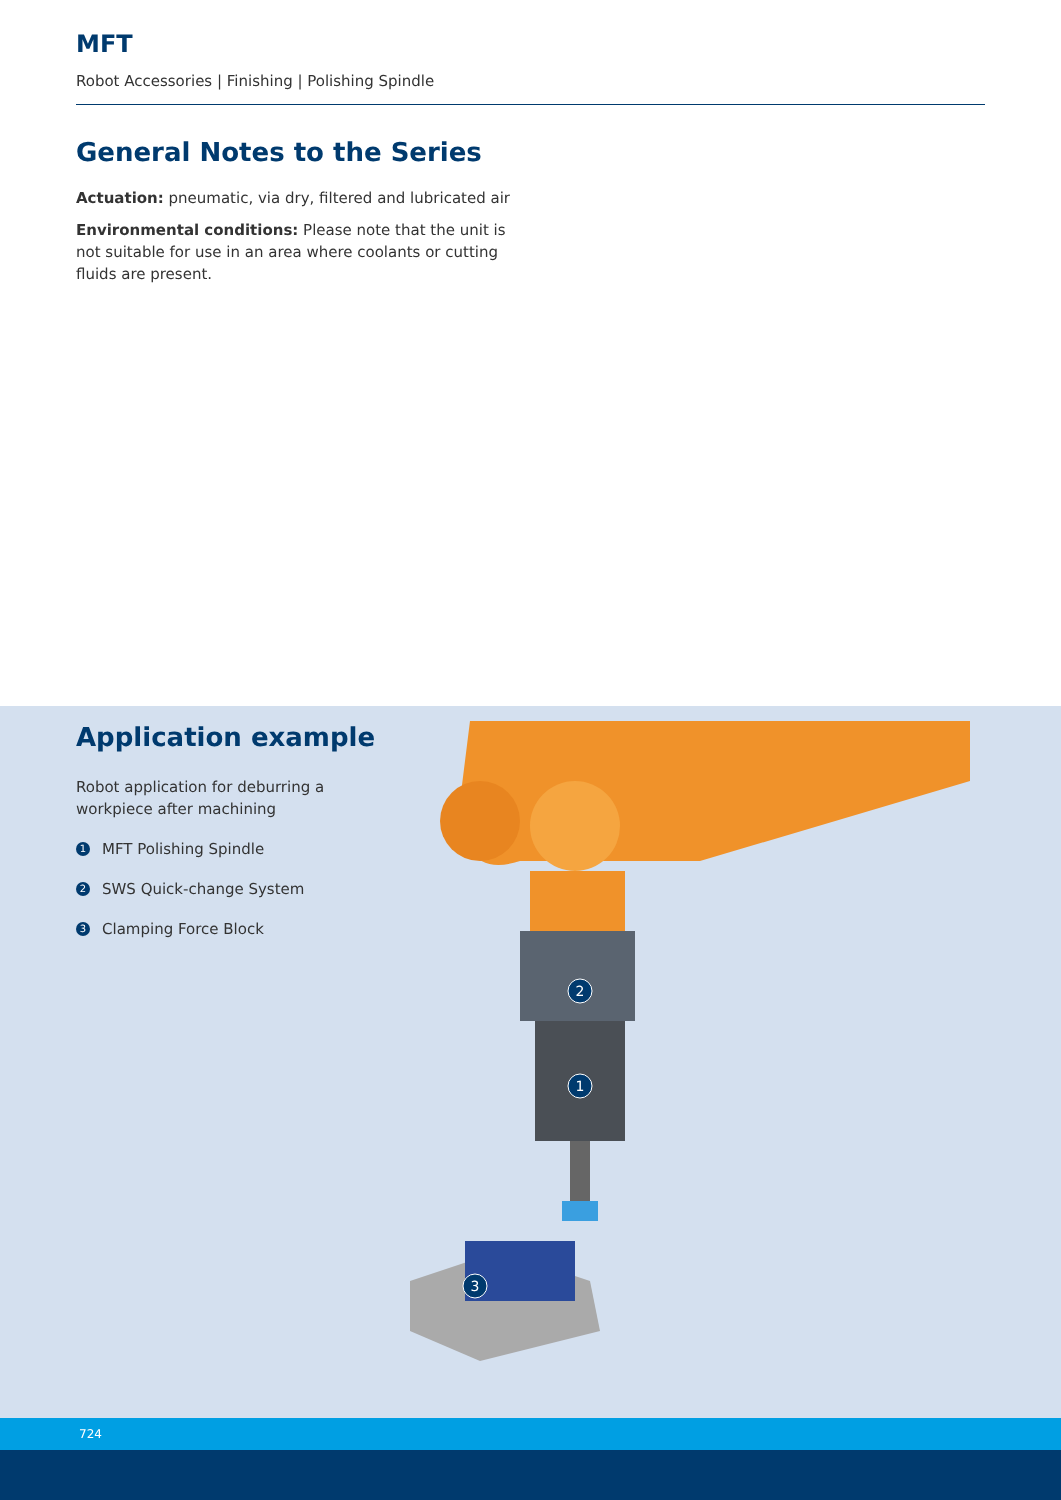MFT
Robot Accessories | Finishing | Polishing Spindle
General Notes to the Series
Actuation: pneumatic, via dry, filtered and lubricated air
Environmental conditions: Please note that the unit is not suitable for use in an area where coolants or cutting fluids are present.
Application example
Robot application for deburring a workpiece after machining
1 MFT Polishing Spindle
2 SWS Quick-change System
3 Clamping Force Block
1
2
3
724